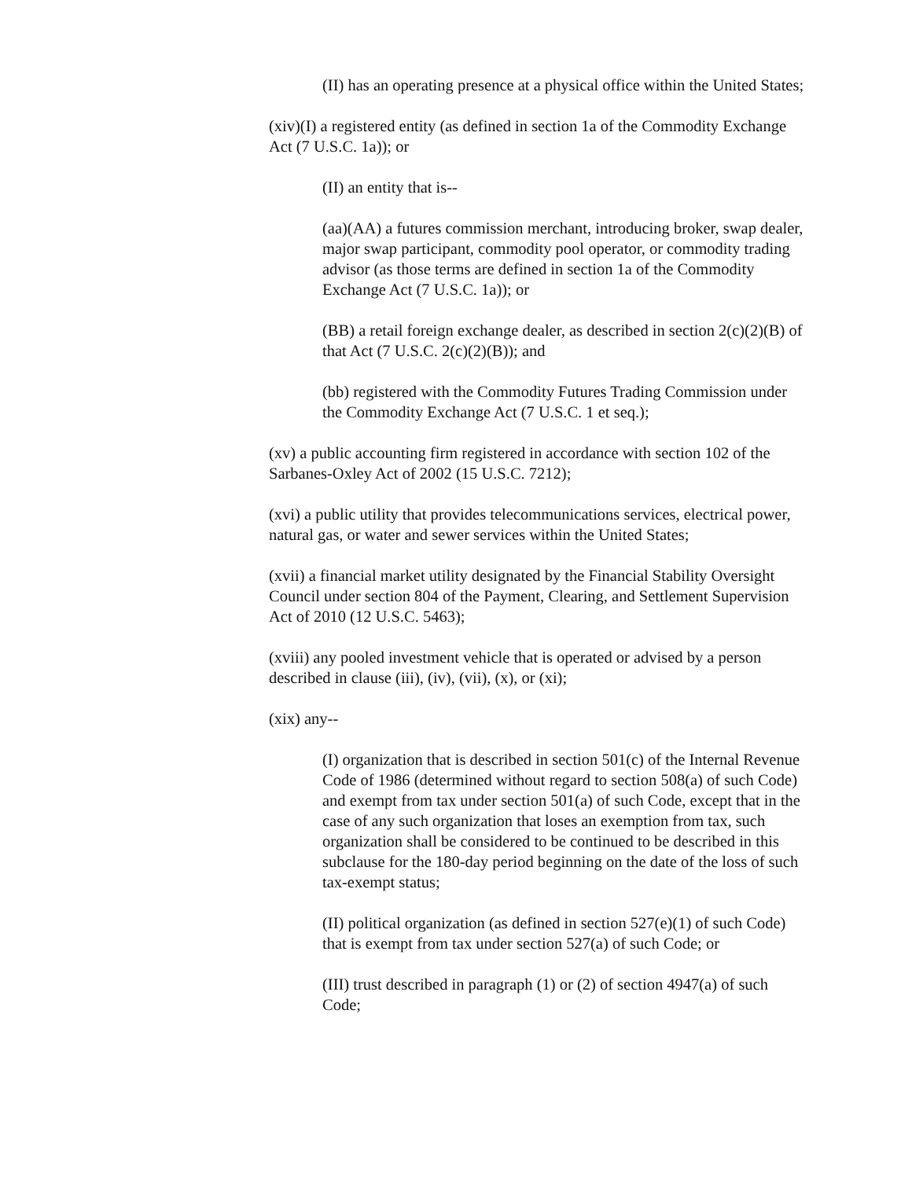(II) has an operating presence at a physical office within the United States;
(xiv)(I) a registered entity (as defined in section 1a of the Commodity Exchange Act (7 U.S.C. 1a)); or
(II) an entity that is--
(aa)(AA) a futures commission merchant, introducing broker, swap dealer, major swap participant, commodity pool operator, or commodity trading advisor (as those terms are defined in section 1a of the Commodity Exchange Act (7 U.S.C. 1a)); or
(BB) a retail foreign exchange dealer, as described in section 2(c)(2)(B) of that Act (7 U.S.C. 2(c)(2)(B)); and
(bb) registered with the Commodity Futures Trading Commission under the Commodity Exchange Act (7 U.S.C. 1 et seq.);
(xv) a public accounting firm registered in accordance with section 102 of the Sarbanes-Oxley Act of 2002 (15 U.S.C. 7212);
(xvi) a public utility that provides telecommunications services, electrical power, natural gas, or water and sewer services within the United States;
(xvii) a financial market utility designated by the Financial Stability Oversight Council under section 804 of the Payment, Clearing, and Settlement Supervision Act of 2010 (12 U.S.C. 5463);
(xviii) any pooled investment vehicle that is operated or advised by a person described in clause (iii), (iv), (vii), (x), or (xi);
(xix) any--
(I) organization that is described in section 501(c) of the Internal Revenue Code of 1986 (determined without regard to section 508(a) of such Code) and exempt from tax under section 501(a) of such Code, except that in the case of any such organization that loses an exemption from tax, such organization shall be considered to be continued to be described in this subclause for the 180-day period beginning on the date of the loss of such tax-exempt status;
(II) political organization (as defined in section 527(e)(1) of such Code) that is exempt from tax under section 527(a) of such Code; or
(III) trust described in paragraph (1) or (2) of section 4947(a) of such Code;